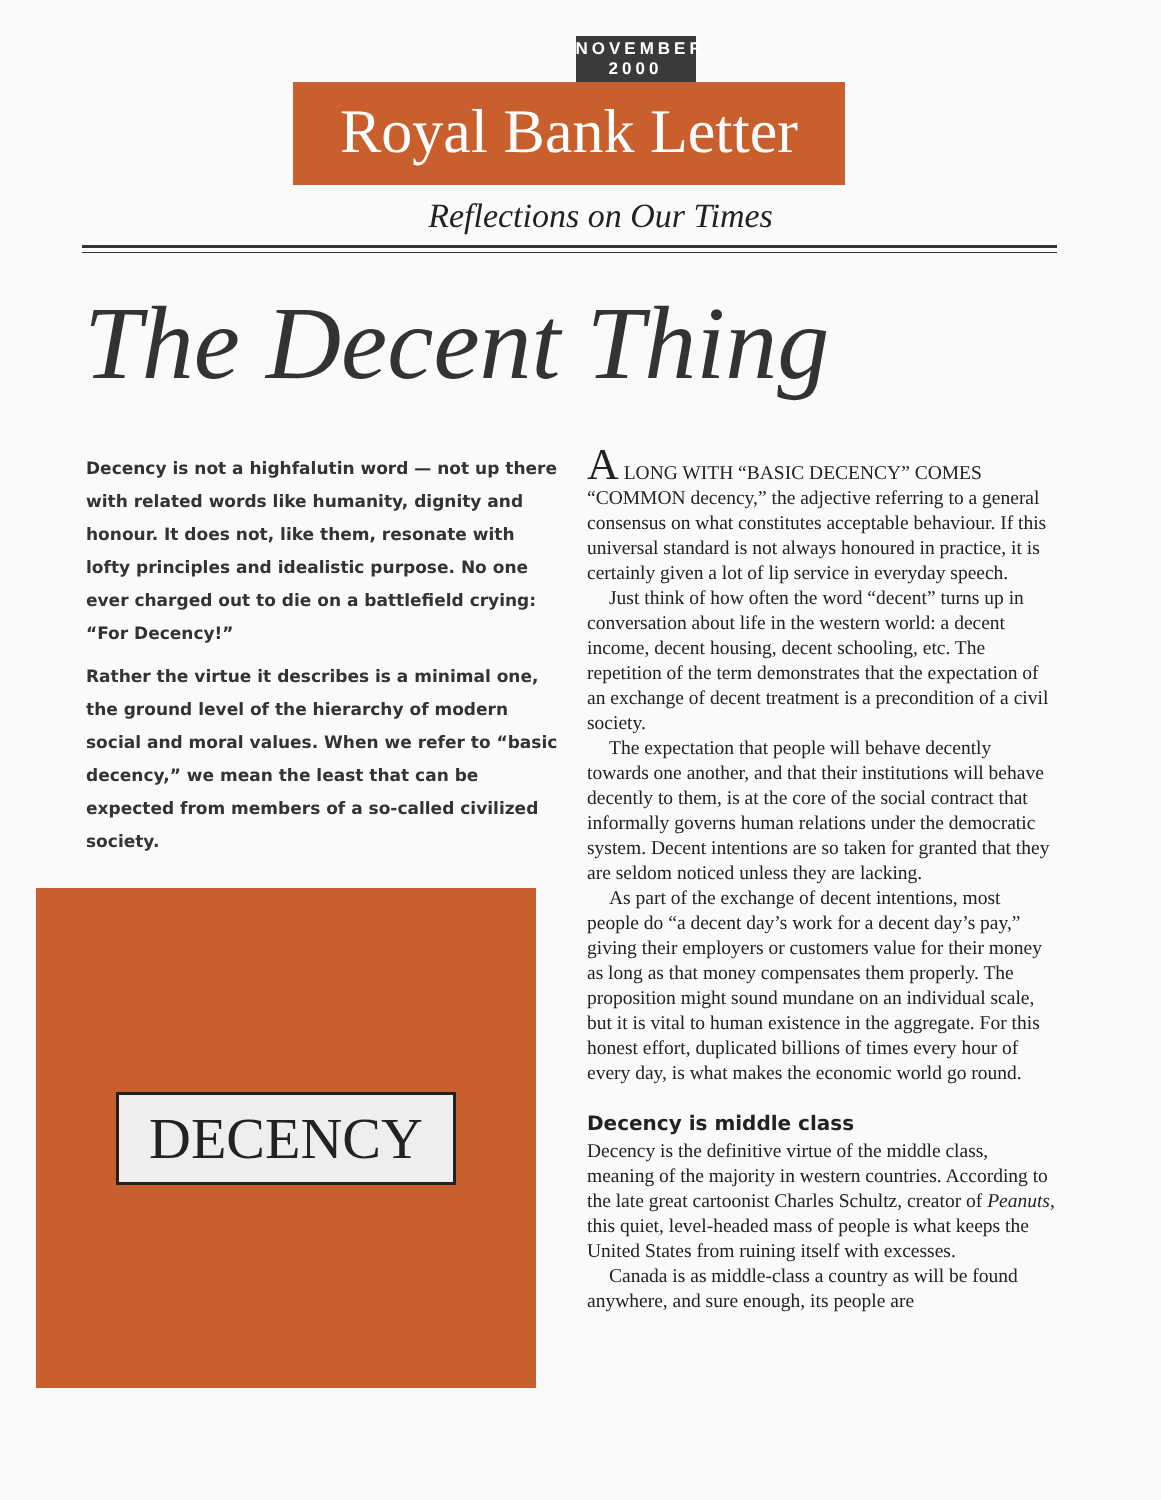NOVEMBER 2000
Royal Bank Letter
Reflections on Our Times
The Decent Thing
Decency is not a highfalutin word — not up there with related words like humanity, dignity and honour. It does not, like them, resonate with lofty principles and idealistic purpose. No one ever charged out to die on a battlefield crying: “For Decency!”
Rather the virtue it describes is a minimal one, the ground level of the hierarchy of modern social and moral values. When we refer to “basic decency,” we mean the least that can be expected from members of a so-called civilized society.
DECENCY
A LONG WITH “BASIC DECENCY” COMES “COMMON decency,” the adjective referring to a general consensus on what constitutes acceptable behaviour. If this universal standard is not always honoured in practice, it is certainly given a lot of lip service in everyday speech.
Just think of how often the word “decent” turns up in conversation about life in the western world: a decent income, decent housing, decent schooling, etc. The repetition of the term demonstrates that the expectation of an exchange of decent treatment is a precondition of a civil society.
The expectation that people will behave decently towards one another, and that their institutions will behave decently to them, is at the core of the social contract that informally governs human relations under the democratic system. Decent intentions are so taken for granted that they are seldom noticed unless they are lacking.
As part of the exchange of decent intentions, most people do “a decent day’s work for a decent day’s pay,” giving their employers or customers value for their money as long as that money compensates them properly. The proposition might sound mundane on an individual scale, but it is vital to human existence in the aggregate. For this honest effort, duplicated billions of times every hour of every day, is what makes the economic world go round.
Decency is middle class
Decency is the definitive virtue of the middle class, meaning of the majority in western countries. According to the late great cartoonist Charles Schultz, creator of Peanuts, this quiet, level-headed mass of people is what keeps the United States from ruining itself with excesses.
Canada is as middle-class a country as will be found anywhere, and sure enough, its people are